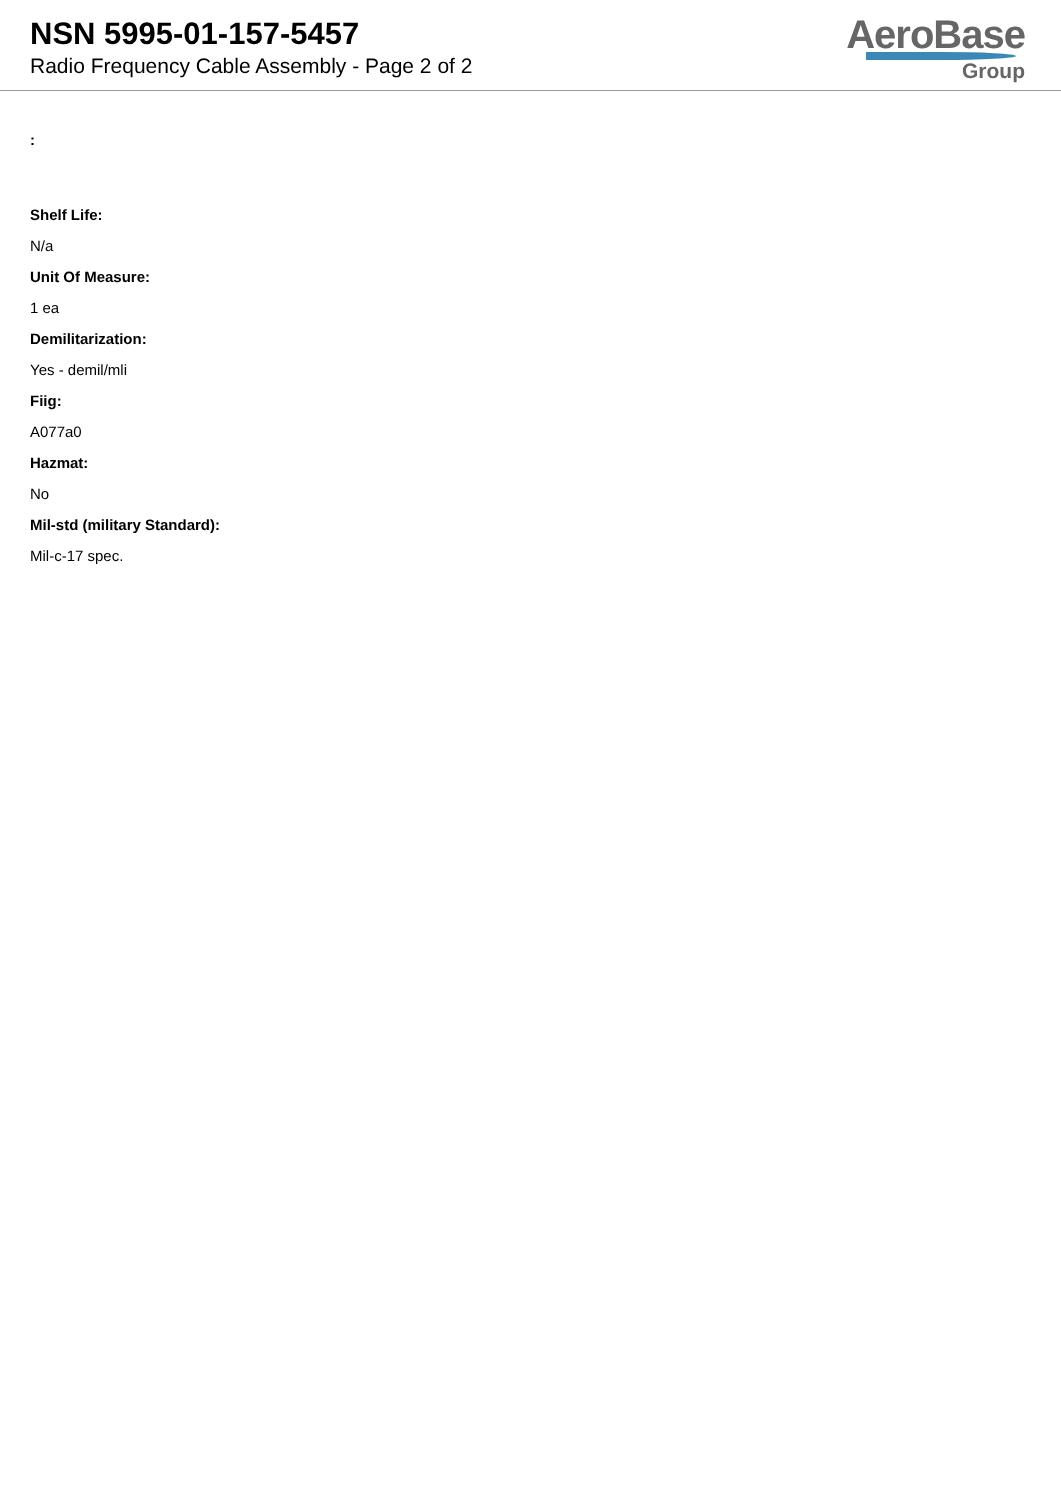NSN 5995-01-157-5457
Radio Frequency Cable Assembly - Page 2 of 2
AeroBase
Group
:
Shelf Life:
N/a
Unit Of Measure:
1 ea
Demilitarization:
Yes - demil/mli
Fiig:
A077a0
Hazmat:
No
Mil-std (military Standard):
Mil-c-17 spec.